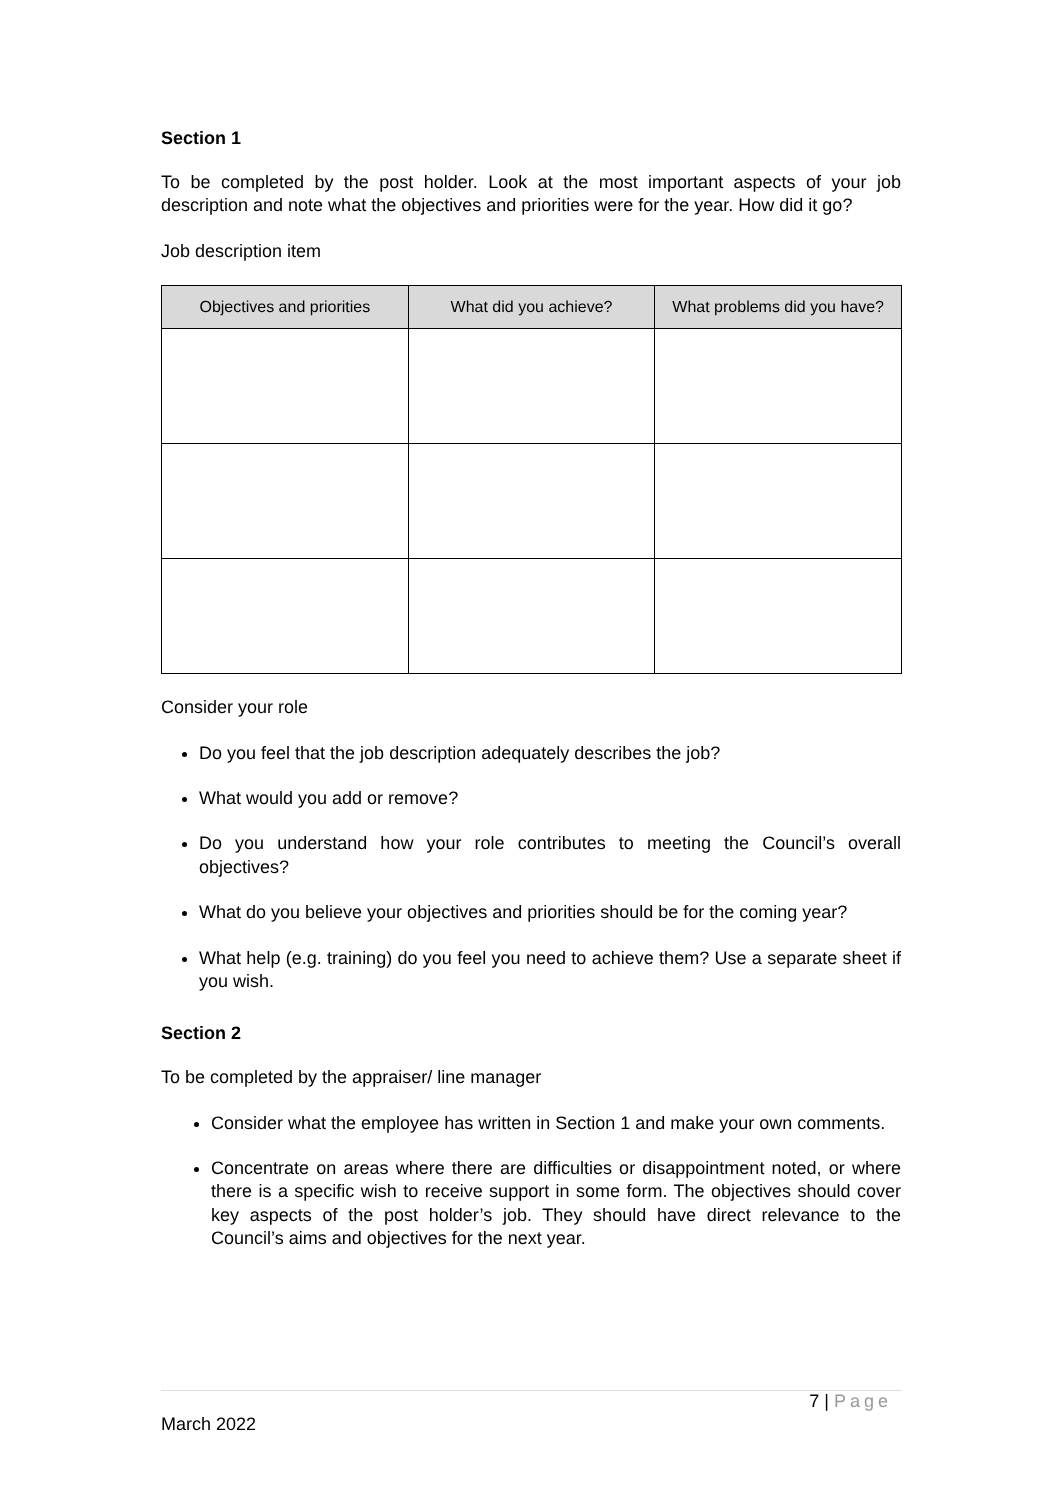Section 1
To be completed by the post holder. Look at the most important aspects of your job description and note what the objectives and priorities were for the year. How did it go?
Job description item
| Objectives and priorities | What did you achieve? | What problems did you have? |
| --- | --- | --- |
Consider your role
Do you feel that the job description adequately describes the job?
What would you add or remove?
Do you understand how your role contributes to meeting the Council’s overall objectives?
What do you believe your objectives and priorities should be for the coming year?
What help (e.g. training) do you feel you need to achieve them? Use a separate sheet if you wish.
Section 2
To be completed by the appraiser/ line manager
Consider what the employee has written in Section 1 and make your own comments.
Concentrate on areas where there are difficulties or disappointment noted, or where there is a specific wish to receive support in some form. The objectives should cover key aspects of the post holder’s job. They should have direct relevance to the Council’s aims and objectives for the next year.
7 | Page
March 2022